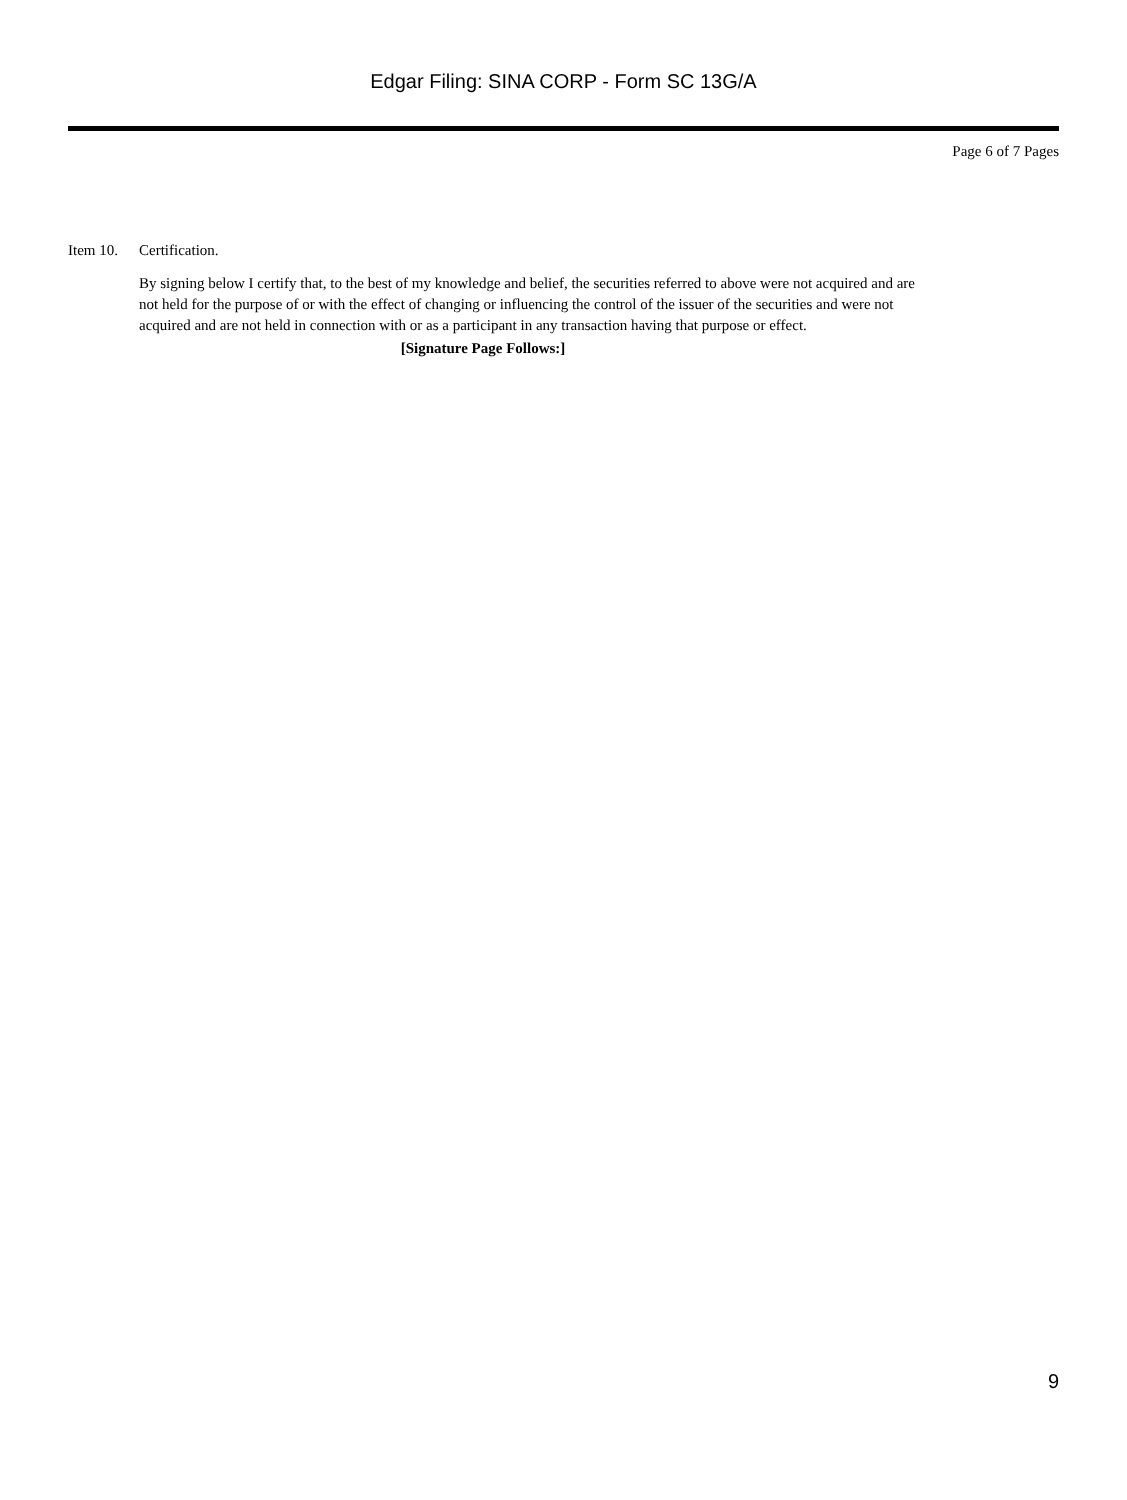Edgar Filing: SINA CORP - Form SC 13G/A
Page 6 of 7 Pages
Item 10. Certification.
By signing below I certify that, to the best of my knowledge and belief, the securities referred to above were not acquired and are not held for the purpose of or with the effect of changing or influencing the control of the issuer of the securities and were not acquired and are not held in connection with or as a participant in any transaction having that purpose or effect.
[Signature Page Follows:]
9